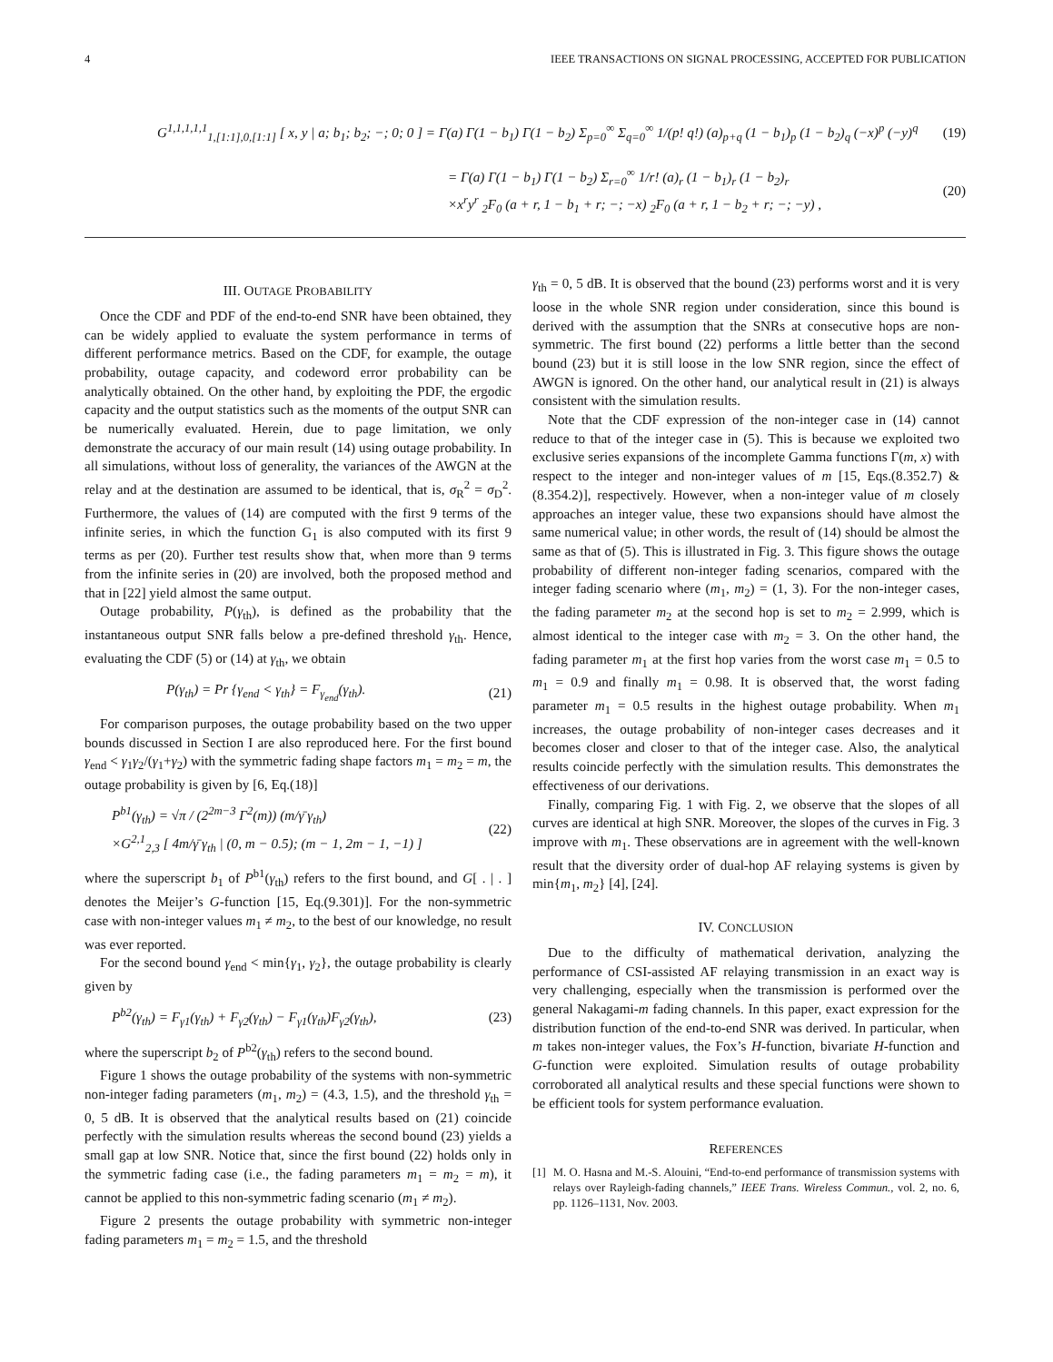4 IEEE TRANSACTIONS ON SIGNAL PROCESSING, ACCEPTED FOR PUBLICATION
G<sup>1,1,1,1,1</sup><sub>1,[1:1],0,[1:1]</sub> [ x, y | a; b<sub>1</sub>; b<sub>2</sub>; −; 0; 0 ] = Γ(a) Γ(1 − b<sub>1</sub>) Γ(1 − b<sub>2</sub>) Σ<sub>p=0</sub><sup>∞</sup> Σ<sub>q=0</sub><sup>∞</sup> 1/(p! q!) (a)<sub>p+q</sub> (1 − b<sub>1</sub>)<sub>p</sub> (1 − b<sub>2</sub>)<sub>q</sub> (−x)<sup>p</sup> (−y)<sup>q</sup> (19)
= Γ(a) Γ(1 − b<sub>1</sub>) Γ(1 − b<sub>2</sub>) Σ<sub>r=0</sub><sup>∞</sup> 1/r! (a)<sub>r</sub> (1 − b<sub>1</sub>)<sub>r</sub> (1 − b<sub>2</sub>)<sub>r</sub>
×x<sup>r</sup>y<sup>r</sup> <sub>2</sub>F<sub>0</sub> (a + r, 1 − b<sub>1</sub> + r; −; −x) <sub>2</sub>F<sub>0</sub> (a + r, 1 − b<sub>2</sub> + r; −; −y) , (20)
III. OUTAGE PROBABILITY
Once the CDF and PDF of the end-to-end SNR have been obtained, they can be widely applied to evaluate the system performance in terms of different performance metrics. Based on the CDF, for example, the outage probability, outage capacity, and codeword error probability can be analytically obtained. On the other hand, by exploiting the PDF, the ergodic capacity and the output statistics such as the moments of the output SNR can be numerically evaluated. Herein, due to page limitation, we only demonstrate the accuracy of our main result (14) using outage probability. In all simulations, without loss of generality, the variances of the AWGN at the relay and at the destination are assumed to be identical, that is, σ<sub>R</sub><sup>2</sup> = σ<sub>D</sub><sup>2</sup>. Furthermore, the values of (14) are computed with the first 9 terms of the infinite series, in which the function G<sub>1</sub> is also computed with its first 9 terms as per (20). Further test results show that, when more than 9 terms from the infinite series in (20) are involved, both the proposed method and that in [22] yield almost the same output.
Outage probability, P(γ<sub>th</sub>), is defined as the probability that the instantaneous output SNR falls below a pre-defined threshold γ<sub>th</sub>. Hence, evaluating the CDF (5) or (14) at γ<sub>th</sub>, we obtain
P(γ<sub>th</sub>) = Pr {γ<sub>end</sub> < γ<sub>th</sub>} = F<sub>γ<sub>end</sub></sub>(γ<sub>th</sub>). (21)
For comparison purposes, the outage probability based on the two upper bounds discussed in Section I are also reproduced here. For the first bound γ<sub>end</sub> < γ<sub>1</sub>γ<sub>2</sub>/(γ<sub>1</sub>+γ<sub>2</sub>) with the symmetric fading shape factors m<sub>1</sub> = m<sub>2</sub> = m, the outage probability is given by [6, Eq.(18)]
P<sup>b1</sup>(γ<sub>th</sub>) = √π / (2<sup>2m−3</sup> Γ<sup>2</sup>(m)) (m/γ̄ γ<sub>th</sub>)
×G<sup>2,1</sup><sub>2,3</sub> [ 4m/γ̄ γ<sub>th</sub> | (0, m − 0.5); (m − 1, 2m − 1, −1) ] (22)
where the superscript b<sub>1</sub> of P<sup>b1</sup>(γ<sub>th</sub>) refers to the first bound, and G[ . | . ] denotes the Meijer’s G-function [15, Eq.(9.301)]. For the non-symmetric case with non-integer values m<sub>1</sub> ≠ m<sub>2</sub>, to the best of our knowledge, no result was ever reported.
For the second bound γ<sub>end</sub> < min{γ<sub>1</sub>, γ<sub>2</sub>}, the outage probability is clearly given by
P<sup>b2</sup>(γ<sub>th</sub>) = F<sub>γ1</sub>(γ<sub>th</sub>) + F<sub>γ2</sub>(γ<sub>th</sub>) − F<sub>γ1</sub>(γ<sub>th</sub>)F<sub>γ2</sub>(γ<sub>th</sub>), (23)
where the superscript b<sub>2</sub> of P<sup>b2</sup>(γ<sub>th</sub>) refers to the second bound.
Figure 1 shows the outage probability of the systems with non-symmetric non-integer fading parameters (m<sub>1</sub>, m<sub>2</sub>) = (4.3, 1.5), and the threshold γ<sub>th</sub> = 0, 5 dB. It is observed that the analytical results based on (21) coincide perfectly with the simulation results whereas the second bound (23) yields a small gap at low SNR. Notice that, since the first bound (22) holds only in the symmetric fading case (i.e., the fading parameters m<sub>1</sub> = m<sub>2</sub> = m), it cannot be applied to this non-symmetric fading scenario (m<sub>1</sub> ≠ m<sub>2</sub>).
Figure 2 presents the outage probability with symmetric non-integer fading parameters m<sub>1</sub> = m<sub>2</sub> = 1.5, and the threshold
γ<sub>th</sub> = 0, 5 dB. It is observed that the bound (23) performs worst and it is very loose in the whole SNR region under consideration, since this bound is derived with the assumption that the SNRs at consecutive hops are non-symmetric. The first bound (22) performs a little better than the second bound (23) but it is still loose in the low SNR region, since the effect of AWGN is ignored. On the other hand, our analytical result in (21) is always consistent with the simulation results.
Note that the CDF expression of the non-integer case in (14) cannot reduce to that of the integer case in (5). This is because we exploited two exclusive series expansions of the incomplete Gamma functions Γ(m, x) with respect to the integer and non-integer values of m [15, Eqs.(8.352.7) & (8.354.2)], respectively. However, when a non-integer value of m closely approaches an integer value, these two expansions should have almost the same numerical value; in other words, the result of (14) should be almost the same as that of (5). This is illustrated in Fig. 3. This figure shows the outage probability of different non-integer fading scenarios, compared with the integer fading scenario where (m<sub>1</sub>, m<sub>2</sub>) = (1, 3). For the non-integer cases, the fading parameter m<sub>2</sub> at the second hop is set to m<sub>2</sub> = 2.999, which is almost identical to the integer case with m<sub>2</sub> = 3. On the other hand, the fading parameter m<sub>1</sub> at the first hop varies from the worst case m<sub>1</sub> = 0.5 to m<sub>1</sub> = 0.9 and finally m<sub>1</sub> = 0.98. It is observed that, the worst fading parameter m<sub>1</sub> = 0.5 results in the highest outage probability. When m<sub>1</sub> increases, the outage probability of non-integer cases decreases and it becomes closer and closer to that of the integer case. Also, the analytical results coincide perfectly with the simulation results. This demonstrates the effectiveness of our derivations.
Finally, comparing Fig. 1 with Fig. 2, we observe that the slopes of all curves are identical at high SNR. Moreover, the slopes of the curves in Fig. 3 improve with m<sub>1</sub>. These observations are in agreement with the well-known result that the diversity order of dual-hop AF relaying systems is given by min{m<sub>1</sub>, m<sub>2</sub>} [4], [24].
IV. CONCLUSION
Due to the difficulty of mathematical derivation, analyzing the performance of CSI-assisted AF relaying transmission in an exact way is very challenging, especially when the transmission is performed over the general Nakagami-m fading channels. In this paper, exact expression for the distribution function of the end-to-end SNR was derived. In particular, when m takes non-integer values, the Fox’s H-function, bivariate H-function and G-function were exploited. Simulation results of outage probability corroborated all analytical results and these special functions were shown to be efficient tools for system performance evaluation.
REFERENCES
[1] M. O. Hasna and M.-S. Alouini, “End-to-end performance of transmission systems with relays over Rayleigh-fading channels,” IEEE Trans. Wireless Commun., vol. 2, no. 6, pp. 1126–1131, Nov. 2003.